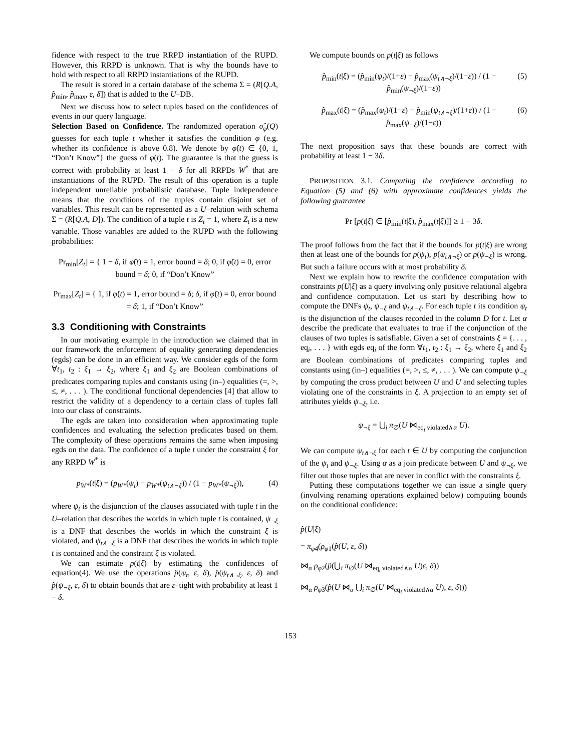fidence with respect to the true RRPD instantiation of the RUPD. However, this RRPD is unknown. That is why the bounds have to hold with respect to all RRPD instantiations of the RUPD.
The result is stored in a certain database of the schema Σ = (R[Q.A, p̂<sub>min</sub>, p̂<sub>max</sub>, ε, δ]) that is added to the U–DB.
Next we discuss how to select tuples based on the confidences of events in our query language.
Selection Based on Confidence. The randomized operation σ̂<sub>φ</sub>(Q) guesses for each tuple t whether it satisfies the condition φ (e.g. whether its confidence is above 0.8). We denote by φ̂(t) ∈ {0, 1, “Don’t Know”} the guess of φ(t). The guarantee is that the guess is correct with probability at least 1 − δ for all RRPDs W<sup>*</sup> that are instantiations of the RUPD. The result of this operation is a tuple independent unreliable probabilistic database. Tuple independence means that the conditions of the tuples contain disjoint set of variables. This result can be represented as a U–relation with schema Σ = (R[Q.A, D]). The condition of a tuple t is Z<sub>t</sub> = 1, where Z<sub>t</sub> is a new variable. Those variables are added to the RUPD with the following probabilities:
Pr<sub>min</sub>[Z<sub>t</sub>] = { 1 − δ, if φ̂(t) = 1, error bound = δ; 0, if φ̂(t) = 0, error bound = δ; 0, if “Don’t Know”
Pr<sub>max</sub>[Z<sub>t</sub>] = { 1, if φ̂(t) = 1, error bound = δ; δ, if φ̂(t) = 0, error bound = δ; 1, if “Don’t Know”
3.3 Conditioning with Constraints
In our motivating example in the introduction we claimed that in our framework the enforcement of equality generating dependencies (egds) can be done in an efficient way. We consider egds of the form ∀t<sub>1</sub>, t<sub>2</sub> : ξ<sub>1</sub> → ξ<sub>2</sub>, where ξ<sub>1</sub> and ξ<sub>2</sub> are Boolean combinations of predicates comparing tuples and constants using (in–) equalities (=, >, ≤, ≠, . . . ). The conditional functional dependencies [4] that allow to restrict the validity of a dependency to a certain class of tuples fall into our class of constraints.
The egds are taken into consideration when approximating tuple confidences and evaluating the selection predicates based on them. The complexity of these operations remains the same when imposing egds on the data. The confidence of a tuple t under the constraint ξ for any RRPD W<sup>*</sup> is
(4) p<sub>W*</sub>(t|ξ) = (p<sub>W*</sub>(ψ<sub>t</sub>) − p<sub>W*</sub>(ψ<sub>t∧¬ξ</sub>)) / (1 − p<sub>W*</sub>(ψ<sub>¬ξ</sub>)),
where ψ<sub>t</sub> is the disjunction of the clauses associated with tuple t in the U–relation that describes the worlds in which tuple t is contained, ψ<sub>¬ξ</sub> is a DNF that describes the worlds in which the constraint ξ is violated, and ψ<sub>t∧¬ξ</sub> is a DNF that describes the worlds in which tuple t is contained and the constraint ξ is violated.
We can estimate p(t|ξ) by estimating the confidences of equation(4). We use the operations p̂(ψ<sub>t</sub>, ε, δ), p̂(ψ<sub>t∧¬ξ</sub>, ε, δ) and p̂(ψ<sub>¬ξ</sub>, ε, δ) to obtain bounds that are ε–tight with probability at least 1 − δ.
We compute bounds on p(t|ξ) as follows
(5) p̂<sub>min</sub>(t|ξ) = (p̂<sub>min</sub>(ψ<sub>t</sub>)/(1+ε) − p̂<sub>max</sub>(ψ<sub>t∧¬ξ</sub>)/(1−ε)) / (1 − p̂<sub>min</sub>(ψ<sub>¬ξ</sub>)/(1+ε))
(6) p̂<sub>max</sub>(t|ξ) = (p̂<sub>max</sub>(ψ<sub>t</sub>)/(1−ε) − p̂<sub>min</sub>(ψ<sub>t∧¬ξ</sub>)/(1+ε)) / (1 − p̂<sub>max</sub>(ψ<sub>¬ξ</sub>)/(1−ε))
The next proposition says that these bounds are correct with probability at least 1 − 3δ.
PROPOSITION 3.1. Computing the confidence according to Equation (5) and (6) with approximate confidences yields the following guarantee
Pr [p(t|ξ) ∈ [p̂<sub>min</sub>(t|ξ), p̂<sub>max</sub>(t|ξ)]] ≥ 1 − 3δ.
The proof follows from the fact that if the bounds for p(t|ξ) are wrong then at least one of the bounds for p(ψ<sub>t</sub>), p(ψ<sub>t∧¬ξ</sub>) or p(ψ<sub>¬ξ</sub>) is wrong. But such a failure occurs with at most probability δ.
Next we explain how to rewrite the confidence computation with constraints p(U|ξ) as a query involving only positive relational algebra and confidence computation. Let us start by describing how to compute the DNFs ψ<sub>t</sub>, ψ<sub>¬ξ</sub> and ψ<sub>t∧¬ξ</sub>. For each tuple t its condition ψ<sub>t</sub> is the disjunction of the clauses recorded in the column D for t. Let α describe the predicate that evaluates to true if the conjunction of the clauses of two tuples is satisfiable. Given a set of constraints ξ = {. . . , eq<sub>i</sub>, . . . } with egds eq<sub>i</sub> of the form ∀t<sub>1</sub>, t<sub>2</sub> : ξ<sub>1</sub> → ξ<sub>2</sub>, where ξ<sub>1</sub> and ξ<sub>2</sub> are Boolean combinations of predicates comparing tuples and constants using (in–) equalities (=, >, ≤, ≠, . . . ). We can compute ψ<sub>¬ξ</sub> by computing the cross product between U and U and selecting tuples violating one of the constraints in ξ. A projection to an empty set of attributes yields ψ<sub>¬ξ</sub>, i.e.
ψ<sub>¬ξ</sub> = ⋃<sub>i</sub> π<sub>∅</sub>(U ⋈<sub>eq<sub>i</sub> violated∧α</sub> U).
We can compute ψ<sub>t∧¬ξ</sub> for each t ∈ U by computing the conjunction of the ψ<sub>t</sub> and ψ<sub>¬ξ</sub>. Using α as a join predicate between U and ψ<sub>¬ξ</sub>, we filter out those tuples that are never in conflict with the constraints ξ.
Putting these computations together we can issue a single query (involving renaming operations explained below) computing bounds on the conditional confidence:
p̂(U|ξ)
= π<sub>φ4</sub>(ρ<sub>φ1</sub>(p̂(U, ε, δ))
⋈<sub>α</sub> ρ<sub>φ2</sub>(p̂(⋃<sub>i</sub> π<sub>∅</sub>(U ⋈<sub>eq<sub>i</sub> violated∧α</sub> U)ε, δ))
⋈<sub>α</sub> ρ<sub>φ3</sub>(p̂(U ⋈<sub>α</sub> ⋃<sub>i</sub> π<sub>∅</sub>(U ⋈<sub>eq<sub>i</sub> violated∧α</sub> U), ε, δ)))
153